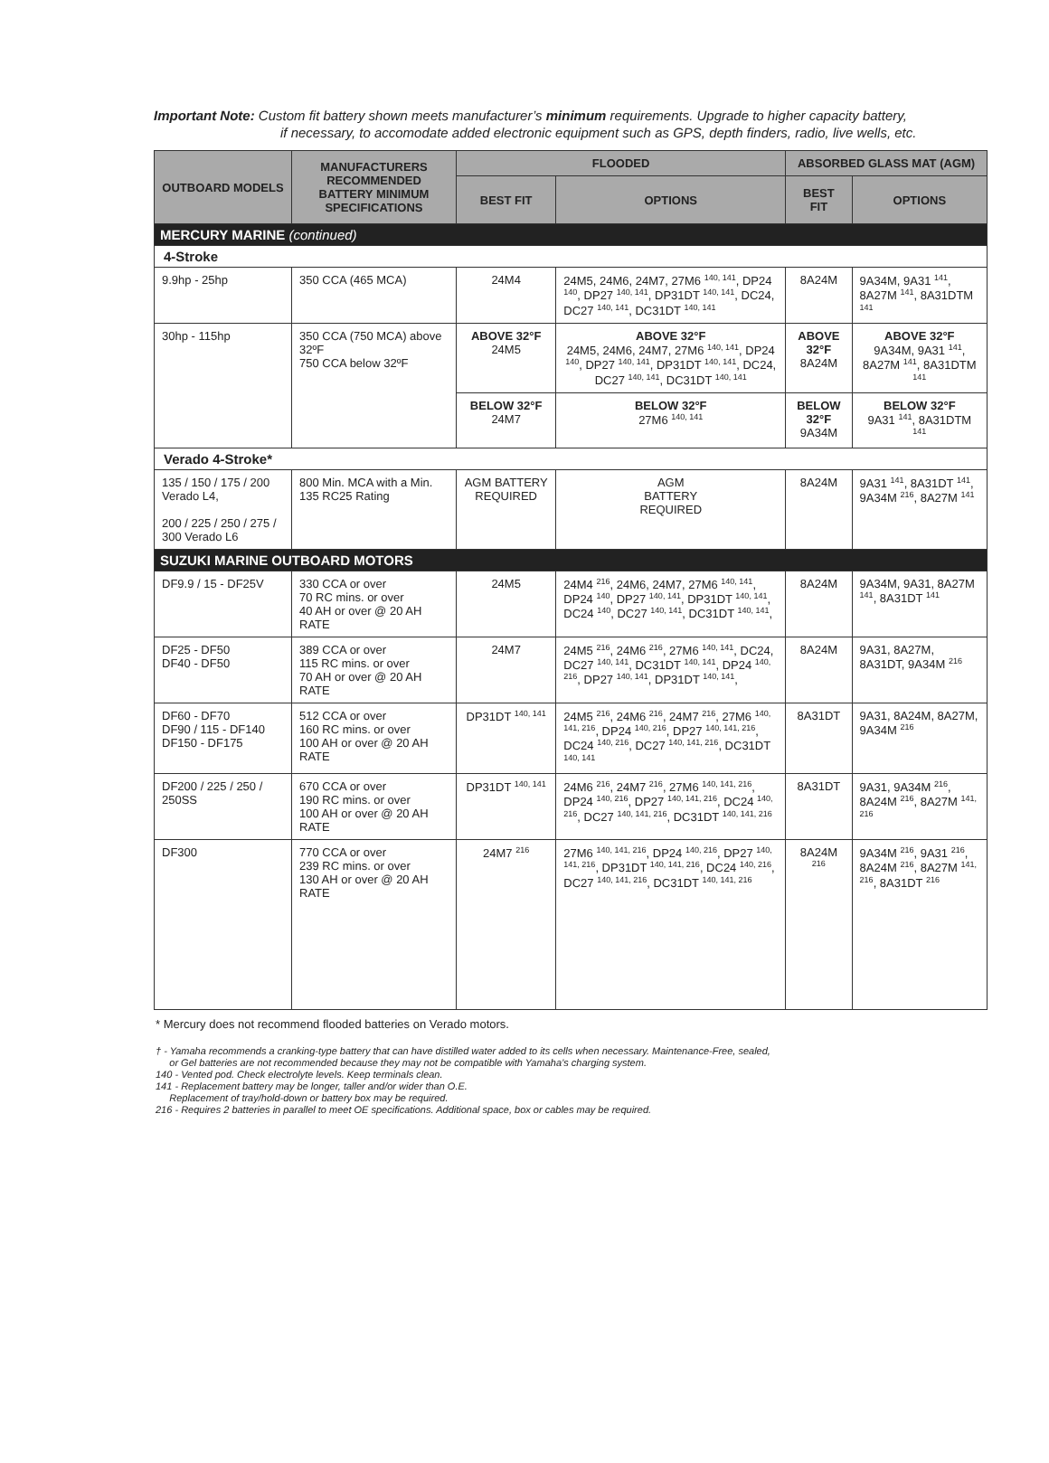Important Note: Custom fit battery shown meets manufacturer’s minimum requirements. Upgrade to higher capacity battery,
if necessary, to accomodate added electronic equipment such as GPS, depth finders, radio, live wells, etc.
| OUTBOARD MODELS | MANUFACTURERS RECOMMENDED BATTERY MINIMUM SPECIFICATIONS | FLOODED | | ABSORBED GLASS MAT (AGM) | |
| --- | --- | --- | --- | --- | --- |
| | | BEST FIT | OPTIONS | BEST FIT | OPTIONS |
| MERCURY MARINE (continued) | | | | | |
| 4-Stroke | | | | | |
| 9.9hp - 25hp | 350 CCA (465 MCA) | 24M4 | 24M5, 24M6, 24M7, 27M6 <sup>140, 141</sup>, DP24 <sup>140</sup>, DP27 <sup>140, 141</sup>, DP31DT <sup>140, 141</sup>, DC24, DC27 <sup>140, 141</sup>, DC31DT <sup>140, 141</sup> | 8A24M | 9A34M, 9A31 <sup>141</sup>, 8A27M <sup>141</sup>, 8A31DTM <sup>141</sup> |
| 30hp - 115hp | 350 CCA (750 MCA) above 32ºF 750 CCA below 32ºF | ABOVE 32°F 24M5 | ABOVE 32°F 24M5, 24M6, 24M7, 27M6 <sup>140, 141</sup>, DP24 <sup>140</sup>, DP27 <sup>140, 141</sup>, DP31DT <sup>140, 141</sup>, DC24, DC27 <sup>140, 141</sup>, DC31DT <sup>140, 141</sup> | ABOVE 32°F 8A24M | ABOVE 32°F 9A34M, 9A31 <sup>141</sup>, 8A27M <sup>141</sup>, 8A31DTM <sup>141</sup> |
| | | BELOW 32°F 24M7 | BELOW 32°F 27M6 <sup>140, 141</sup> | BELOW 32°F 9A34M | BELOW 32°F 9A31 <sup>141</sup>, 8A31DTM <sup>141</sup> |
| Verado 4-Stroke* | | | | | |
| 135 / 150 / 175 / 200 Verado L4, 200 / 225 / 250 / 275 / 300 Verado L6 | 800 Min. MCA with a Min. 135 RC25 Rating | AGM BATTERY REQUIRED | AGM BATTERY REQUIRED | 8A24M | 9A31 <sup>141</sup>, 8A31DT <sup>141</sup>, 9A34M <sup>216</sup>, 8A27M <sup>141</sup> |
| SUZUKI MARINE OUTBOARD MOTORS | | | | | |
| DF9.9 / 15 - DF25V | 330 CCA or over 70 RC mins. or over 40 AH or over @ 20 AH RATE | 24M5 | 24M4 <sup>216</sup>, 24M6, 24M7, 27M6 <sup>140, 141</sup>, DP24 <sup>140</sup>, DP27 <sup>140, 141</sup>, DP31DT <sup>140, 141</sup>, DC24 <sup>140</sup>, DC27 <sup>140, 141</sup>, DC31DT <sup>140, 141</sup>, | 8A24M | 9A34M, 9A31, 8A27M <sup>141</sup>, 8A31DT <sup>141</sup> |
| DF25 - DF50 DF40 - DF50 | 389 CCA or over 115 RC mins. or over 70 AH or over @ 20 AH RATE | 24M7 | 24M5 <sup>216</sup>, 24M6 <sup>216</sup>, 27M6 <sup>140, 141</sup>, DC24, DC27 <sup>140, 141</sup>, DC31DT <sup>140, 141</sup>, DP24 <sup>140, 216</sup>, DP27 <sup>140, 141</sup>, DP31DT <sup>140, 141</sup>, | 8A24M | 9A31, 8A27M, 8A31DT, 9A34M <sup>216</sup> |
| DF60 - DF70 DF90 / 115 - DF140 DF150 - DF175 | 512 CCA or over 160 RC mins. or over 100 AH or over @ 20 AH RATE | DP31DT <sup>140, 141</sup> | 24M5 <sup>216</sup>, 24M6 <sup>216</sup>, 24M7 <sup>216</sup>, 27M6 <sup>140, 141, 216</sup>, DP24 <sup>140, 216</sup>, DP27 <sup>140, 141, 216</sup>, DC24 <sup>140, 216</sup>, DC27 <sup>140, 141, 216</sup>, DC31DT <sup>140, 141</sup> | 8A31DT | 9A31, 8A24M, 8A27M, 9A34M <sup>216</sup> |
| DF200 / 225 / 250 / 250SS | 670 CCA or over 190 RC mins. or over 100 AH or over @ 20 AH RATE | DP31DT <sup>140, 141</sup> | 24M6 <sup>216</sup>, 24M7 <sup>216</sup>, 27M6 <sup>140, 141, 216</sup>, DP24 <sup>140, 216</sup>, DP27 <sup>140, 141, 216</sup>, DC24 <sup>140, 216</sup>, DC27 <sup>140, 141, 216</sup>, DC31DT <sup>140, 141, 216</sup> | 8A31DT | 9A31, 9A34M <sup>216</sup>, 8A24M <sup>216</sup>, 8A27M <sup>141, 216</sup> |
| DF300 | 770 CCA or over 239 RC mins. or over 130 AH or over @ 20 AH RATE | 24M7 <sup>216</sup> | 27M6 <sup>140, 141, 216</sup>, DP24 <sup>140, 216</sup>, DP27 <sup>140, 141, 216</sup>, DP31DT <sup>140, 141, 216</sup>, DC24 <sup>140, 216</sup>, DC27 <sup>140, 141, 216</sup>, DC31DT <sup>140, 141, 216</sup> | 8A24M <sup>216</sup> | 9A34M <sup>216</sup>, 9A31 <sup>216</sup>, 8A24M <sup>216</sup>, 8A27M <sup>141, 216</sup>, 8A31DT <sup>216</sup> |
* Mercury does not recommend flooded batteries on Verado motors.
† - Yamaha recommends a cranking-type battery that can have distilled water added to its cells when necessary. Maintenance-Free, sealed,
or Gel batteries are not recommended because they may not be compatible with Yamaha’s charging system.
140 - Vented pod. Check electrolyte levels. Keep terminals clean.
141 - Replacement battery may be longer, taller and/or wider than O.E.
Replacement of tray/hold-down or battery box may be required.
216 - Requires 2 batteries in parallel to meet OE specifications. Additional space, box or cables may be required.